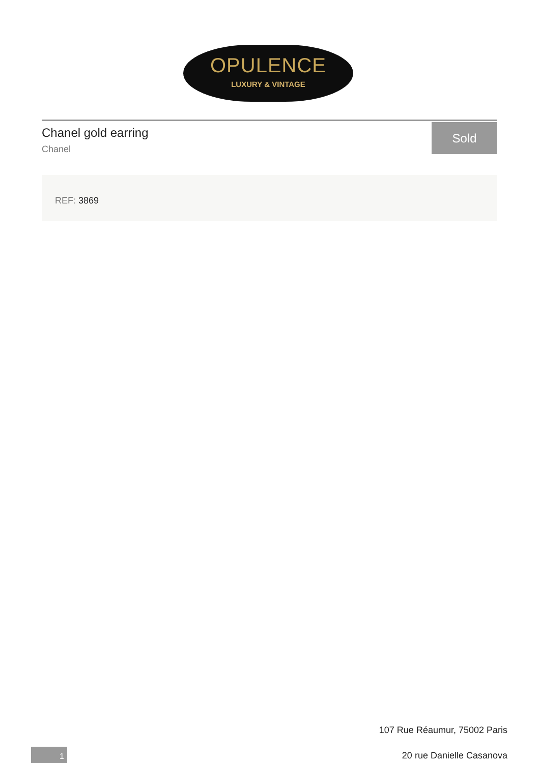OPULENCE
LUXURY & VINTAGE
Chanel gold earring
Chanel
Sold
REF: 3869
107 Rue Réaumur, 75002 Paris
20 rue Danielle Casanova
1